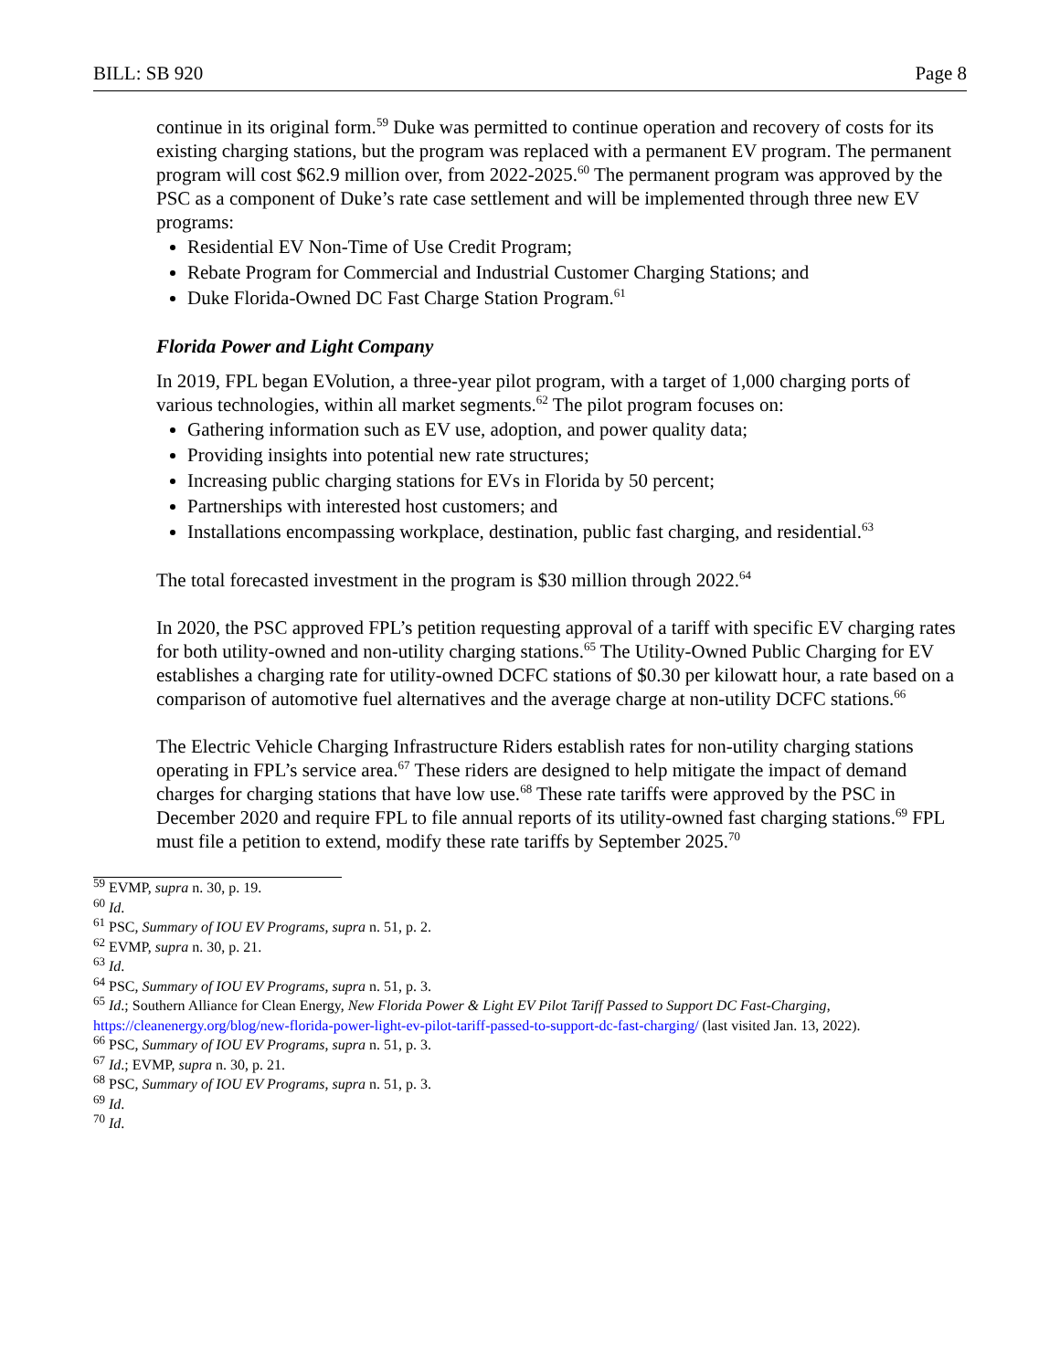BILL: SB 920 Page 8
continue in its original form.<sup>59</sup> Duke was permitted to continue operation and recovery of costs for its existing charging stations, but the program was replaced with a permanent EV program. The permanent program will cost $62.9 million over, from 2022-2025.<sup>60</sup> The permanent program was approved by the PSC as a component of Duke’s rate case settlement and will be implemented through three new EV programs:
Residential EV Non-Time of Use Credit Program;
Rebate Program for Commercial and Industrial Customer Charging Stations; and
Duke Florida-Owned DC Fast Charge Station Program.<sup>61</sup>
Florida Power and Light Company
In 2019, FPL began EVolution, a three-year pilot program, with a target of 1,000 charging ports of various technologies, within all market segments.<sup>62</sup> The pilot program focuses on:
Gathering information such as EV use, adoption, and power quality data;
Providing insights into potential new rate structures;
Increasing public charging stations for EVs in Florida by 50 percent;
Partnerships with interested host customers; and
Installations encompassing workplace, destination, public fast charging, and residential.<sup>63</sup>
The total forecasted investment in the program is $30 million through 2022.<sup>64</sup>
In 2020, the PSC approved FPL’s petition requesting approval of a tariff with specific EV charging rates for both utility-owned and non-utility charging stations.<sup>65</sup> The Utility-Owned Public Charging for EV establishes a charging rate for utility-owned DCFC stations of $0.30 per kilowatt hour, a rate based on a comparison of automotive fuel alternatives and the average charge at non-utility DCFC stations.<sup>66</sup>
The Electric Vehicle Charging Infrastructure Riders establish rates for non-utility charging stations operating in FPL’s service area.<sup>67</sup> These riders are designed to help mitigate the impact of demand charges for charging stations that have low use.<sup>68</sup> These rate tariffs were approved by the PSC in December 2020 and require FPL to file annual reports of its utility-owned fast charging stations.<sup>69</sup> FPL must file a petition to extend, modify these rate tariffs by September 2025.<sup>70</sup>
<sup>59</sup> EVMP, supra n. 30, p. 19.
<sup>60</sup> Id.
<sup>61</sup> PSC, Summary of IOU EV Programs, supra n. 51, p. 2.
<sup>62</sup> EVMP, supra n. 30, p. 21.
<sup>63</sup> Id.
<sup>64</sup> PSC, Summary of IOU EV Programs, supra n. 51, p. 3.
<sup>65</sup> Id.; Southern Alliance for Clean Energy, New Florida Power & Light EV Pilot Tariff Passed to Support DC Fast-Charging, https://cleanenergy.org/blog/new-florida-power-light-ev-pilot-tariff-passed-to-support-dc-fast-charging/ (last visited Jan. 13, 2022).
<sup>66</sup> PSC, Summary of IOU EV Programs, supra n. 51, p. 3.
<sup>67</sup> Id.; EVMP, supra n. 30, p. 21.
<sup>68</sup> PSC, Summary of IOU EV Programs, supra n. 51, p. 3.
<sup>69</sup> Id.
<sup>70</sup> Id.